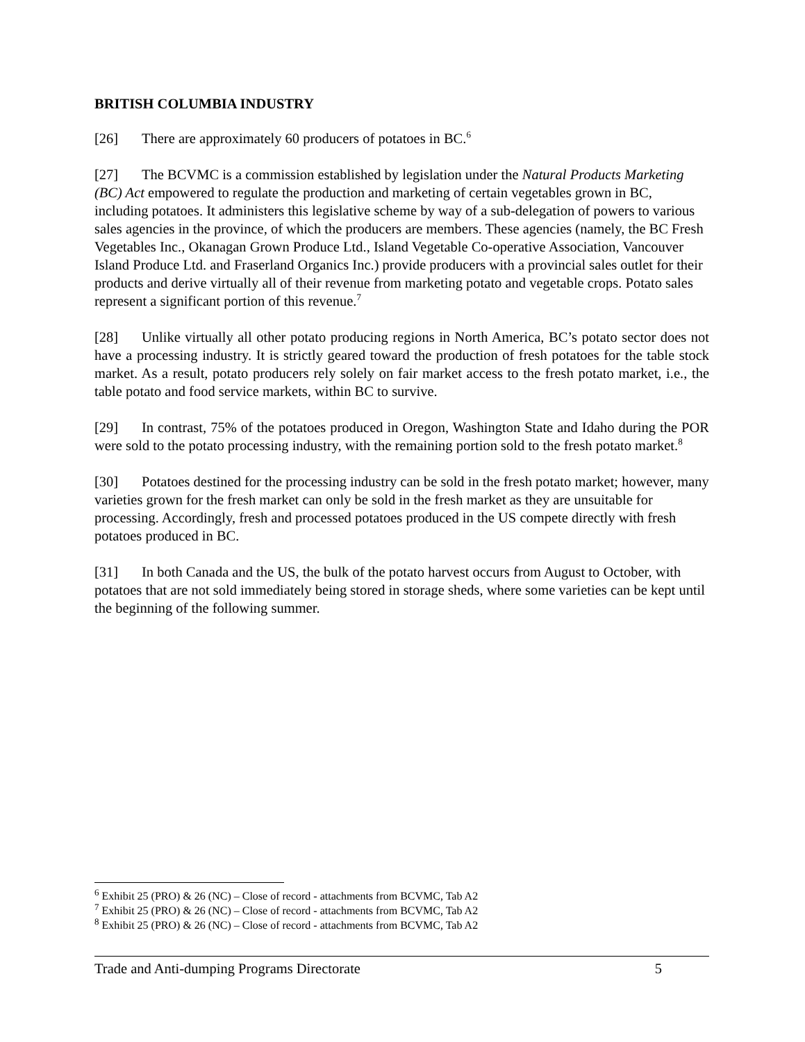BRITISH COLUMBIA INDUSTRY
[26] There are approximately 60 producers of potatoes in BC.<sup>6</sup>
[27] The BCVMC is a commission established by legislation under the Natural Products Marketing (BC) Act empowered to regulate the production and marketing of certain vegetables grown in BC, including potatoes. It administers this legislative scheme by way of a sub-delegation of powers to various sales agencies in the province, of which the producers are members. These agencies (namely, the BC Fresh Vegetables Inc., Okanagan Grown Produce Ltd., Island Vegetable Co-operative Association, Vancouver Island Produce Ltd. and Fraserland Organics Inc.) provide producers with a provincial sales outlet for their products and derive virtually all of their revenue from marketing potato and vegetable crops. Potato sales represent a significant portion of this revenue.<sup>7</sup>
[28] Unlike virtually all other potato producing regions in North America, BC’s potato sector does not have a processing industry. It is strictly geared toward the production of fresh potatoes for the table stock market. As a result, potato producers rely solely on fair market access to the fresh potato market, i.e., the table potato and food service markets, within BC to survive.
[29] In contrast, 75% of the potatoes produced in Oregon, Washington State and Idaho during the POR were sold to the potato processing industry, with the remaining portion sold to the fresh potato market.<sup>8</sup>
[30] Potatoes destined for the processing industry can be sold in the fresh potato market; however, many varieties grown for the fresh market can only be sold in the fresh market as they are unsuitable for processing. Accordingly, fresh and processed potatoes produced in the US compete directly with fresh potatoes produced in BC.
[31] In both Canada and the US, the bulk of the potato harvest occurs from August to October, with potatoes that are not sold immediately being stored in storage sheds, where some varieties can be kept until the beginning of the following summer.
<sup>6</sup> Exhibit 25 (PRO) & 26 (NC) – Close of record - attachments from BCVMC, Tab A2
<sup>7</sup> Exhibit 25 (PRO) & 26 (NC) – Close of record - attachments from BCVMC, Tab A2
<sup>8</sup> Exhibit 25 (PRO) & 26 (NC) – Close of record - attachments from BCVMC, Tab A2
Trade and Anti-dumping Programs Directorate 5